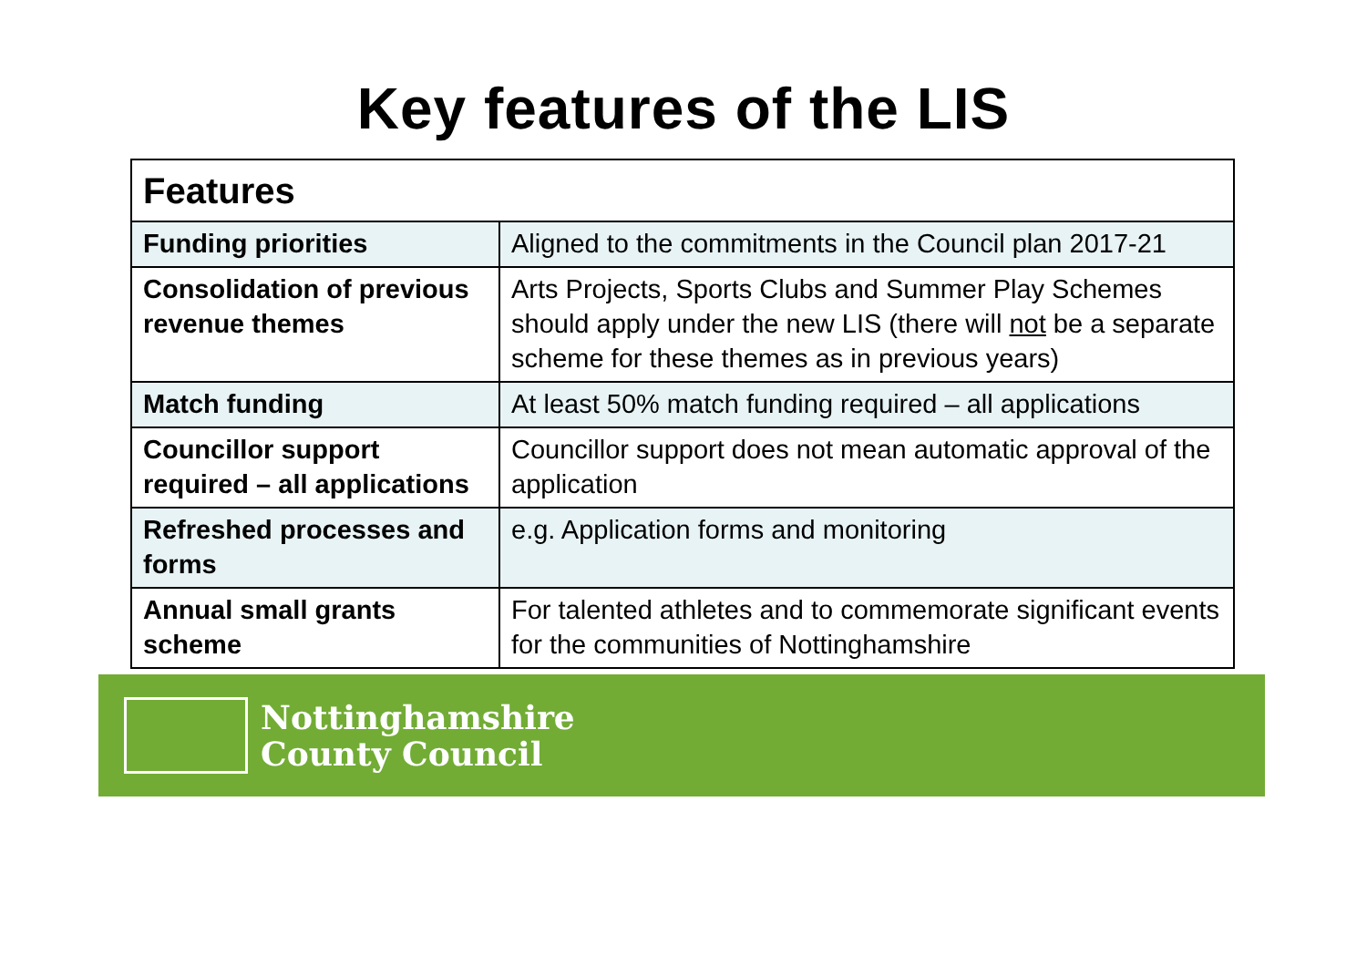Key features of the LIS
| Features | |
| --- | --- |
| Funding priorities | Aligned to the commitments in the Council plan 2017-21 |
| Consolidation of previous revenue themes | Arts Projects, Sports Clubs and Summer Play Schemes should apply under the new LIS (there will not be a separate scheme for these themes as in previous years) |
| Match funding | At least 50% match funding required – all applications |
| Councillor support required – all applications | Councillor support does not mean automatic approval of the application |
| Refreshed processes and forms | e.g. Application forms and monitoring |
| Annual small grants scheme | For talented athletes and to commemorate significant events for the communities of Nottinghamshire |
Nottinghamshire
County Council